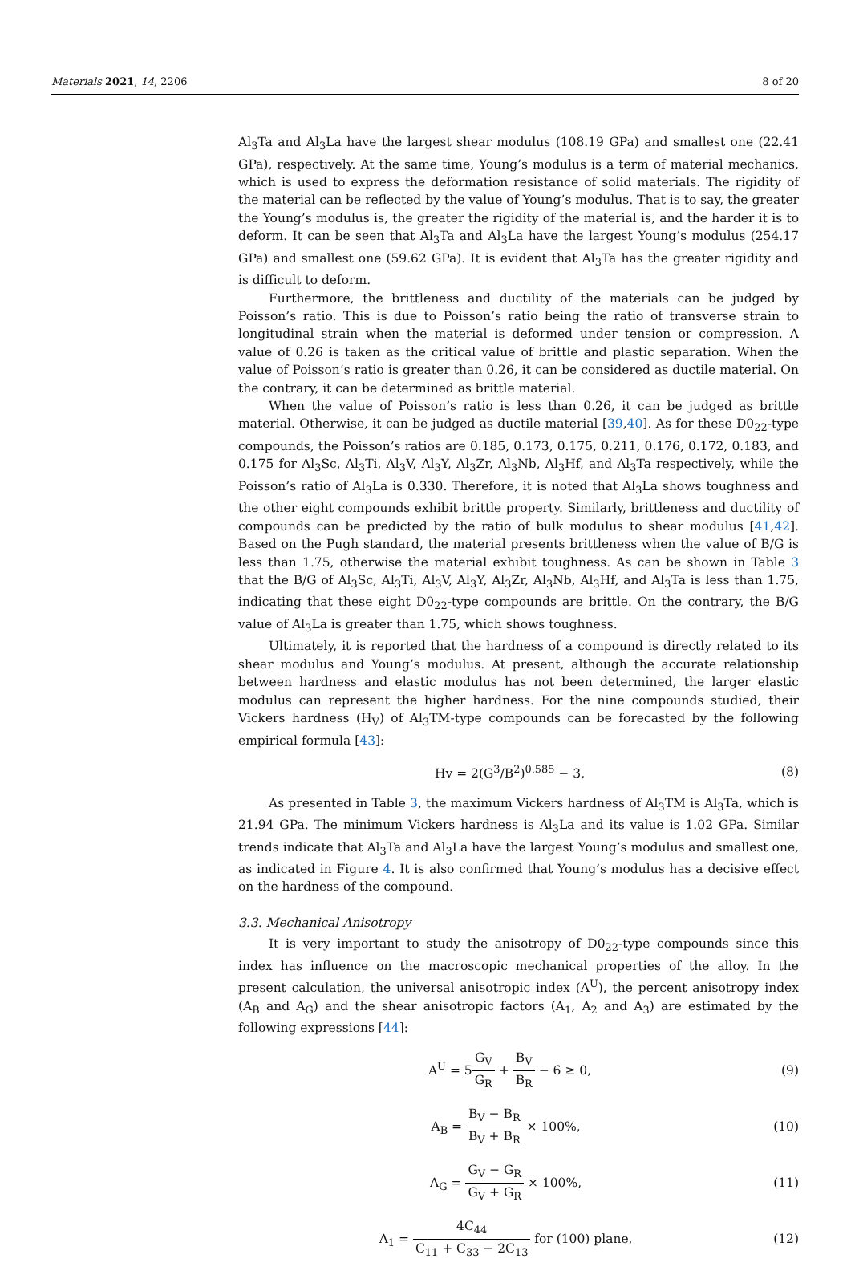Materials 2021, 14, 2206 8 of 20
Al<sub>3</sub>Ta and Al<sub>3</sub>La have the largest shear modulus (108.19 GPa) and smallest one (22.41 GPa), respectively. At the same time, Young’s modulus is a term of material mechanics, which is used to express the deformation resistance of solid materials. The rigidity of the material can be reflected by the value of Young’s modulus. That is to say, the greater the Young’s modulus is, the greater the rigidity of the material is, and the harder it is to deform. It can be seen that Al<sub>3</sub>Ta and Al<sub>3</sub>La have the largest Young’s modulus (254.17 GPa) and smallest one (59.62 GPa). It is evident that Al<sub>3</sub>Ta has the greater rigidity and is difficult to deform.
Furthermore, the brittleness and ductility of the materials can be judged by Poisson’s ratio. This is due to Poisson’s ratio being the ratio of transverse strain to longitudinal strain when the material is deformed under tension or compression. A value of 0.26 is taken as the critical value of brittle and plastic separation. When the value of Poisson’s ratio is greater than 0.26, it can be considered as ductile material. On the contrary, it can be determined as brittle material.
When the value of Poisson’s ratio is less than 0.26, it can be judged as brittle material. Otherwise, it can be judged as ductile material [39,40]. As for these D0<sub>22</sub>-type compounds, the Poisson’s ratios are 0.185, 0.173, 0.175, 0.211, 0.176, 0.172, 0.183, and 0.175 for Al<sub>3</sub>Sc, Al<sub>3</sub>Ti, Al<sub>3</sub>V, Al<sub>3</sub>Y, Al<sub>3</sub>Zr, Al<sub>3</sub>Nb, Al<sub>3</sub>Hf, and Al<sub>3</sub>Ta respectively, while the Poisson’s ratio of Al<sub>3</sub>La is 0.330. Therefore, it is noted that Al<sub>3</sub>La shows toughness and the other eight compounds exhibit brittle property. Similarly, brittleness and ductility of compounds can be predicted by the ratio of bulk modulus to shear modulus [41,42]. Based on the Pugh standard, the material presents brittleness when the value of B/G is less than 1.75, otherwise the material exhibit toughness. As can be shown in Table 3 that the B/G of Al<sub>3</sub>Sc, Al<sub>3</sub>Ti, Al<sub>3</sub>V, Al<sub>3</sub>Y, Al<sub>3</sub>Zr, Al<sub>3</sub>Nb, Al<sub>3</sub>Hf, and Al<sub>3</sub>Ta is less than 1.75, indicating that these eight D0<sub>22</sub>-type compounds are brittle. On the contrary, the B/G value of Al<sub>3</sub>La is greater than 1.75, which shows toughness.
Ultimately, it is reported that the hardness of a compound is directly related to its shear modulus and Young’s modulus. At present, although the accurate relationship between hardness and elastic modulus has not been determined, the larger elastic modulus can represent the higher hardness. For the nine compounds studied, their Vickers hardness (H<sub>V</sub>) of Al<sub>3</sub>TM-type compounds can be forecasted by the following empirical formula [43]:
Hv = 2(G<sup>3</sup>/B<sup>2</sup>)<sup>0.585</sup> − 3, (8)
As presented in Table 3, the maximum Vickers hardness of Al<sub>3</sub>TM is Al<sub>3</sub>Ta, which is 21.94 GPa. The minimum Vickers hardness is Al<sub>3</sub>La and its value is 1.02 GPa. Similar trends indicate that Al<sub>3</sub>Ta and Al<sub>3</sub>La have the largest Young’s modulus and smallest one, as indicated in Figure 4. It is also confirmed that Young’s modulus has a decisive effect on the hardness of the compound.
3.3. Mechanical Anisotropy
It is very important to study the anisotropy of D0<sub>22</sub>-type compounds since this index has influence on the macroscopic mechanical properties of the alloy. In the present calculation, the universal anisotropic index (A<sup>U</sup>), the percent anisotropy index (A<sub>B</sub> and A<sub>G</sub>) and the shear anisotropic factors (A<sub>1</sub>, A<sub>2</sub> and A<sub>3</sub>) are estimated by the following expressions [44]:
A<sup>U</sup> = 5G<sub>V</sub> G<sub>R</sub> + B<sub>V</sub> B<sub>R</sub> − 6 ≥ 0, (9)
A<sub>B</sub> = B<sub>V</sub> − B<sub>R</sub> B<sub>V</sub> + B<sub>R</sub> × 100%, (10)
A<sub>G</sub> = G<sub>V</sub> − G<sub>R</sub> G<sub>V</sub> + G<sub>R</sub> × 100%, (11)
A<sub>1</sub> = 4C<sub>44</sub> C<sub>11</sub> + C<sub>33</sub> − 2C<sub>13</sub> for (100) plane, (12)